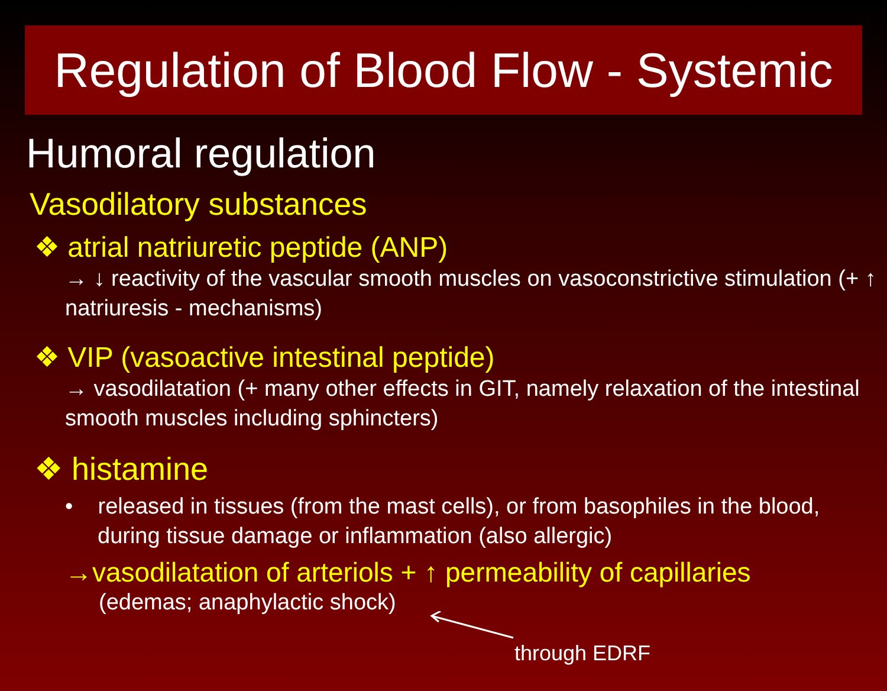Regulation of Blood Flow - Systemic
Humoral regulation
Vasodilatory substances
❖ atrial natriuretic peptide (ANP)
→ ↓ reactivity of the vascular smooth muscles on vasoconstrictive stimulation (+ ↑ natriuresis - mechanisms)
❖ VIP (vasoactive intestinal peptide)
→ vasodilatation (+ many other effects in GIT, namely relaxation of the intestinal smooth muscles including sphincters)
❖ histamine
• released in tissues (from the mast cells), or from basophiles in the blood, during tissue damage or inflammation (also allergic)
→vasodilatation of arteriols + ↑ permeability of capillaries
(edemas; anaphylactic shock)
through EDRF